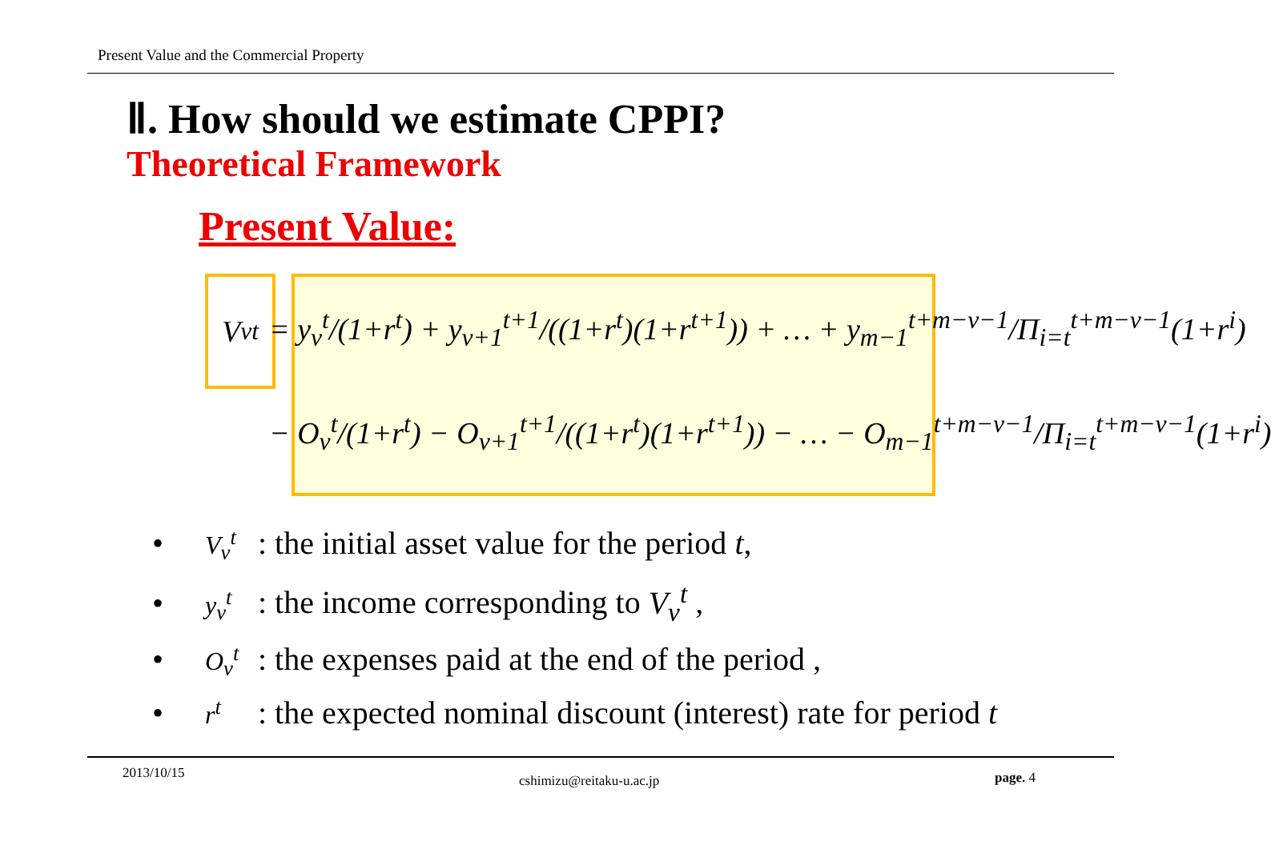Present Value and the Commercial Property
Ⅱ. How should we estimate CPPI?
Theoretical Framework
Present Value:
V<sub>v</sub><sup>t</sup>
= y<sub>v</sub><sup>t</sup>/(1+r<sup>t</sup>) + y<sub>v+1</sub><sup>t+1</sup>/((1+r<sup>t</sup>)(1+r<sup>t+1</sup>)) + … + y<sub>m−1</sub><sup>t+m−v−1</sup>/Π<sub>i=t</sub><sup>t+m−v−1</sup>(1+r<sup>i</sup>)
− O<sub>v</sub><sup>t</sup>/(1+r<sup>t</sup>) − O<sub>v+1</sub><sup>t+1</sup>/((1+r<sup>t</sup>)(1+r<sup>t+1</sup>)) − … − O<sub>m−1</sub><sup>t+m−v−1</sup>/Π<sub>i=t</sub><sup>t+m−v−1</sup>(1+r<sup>i</sup>)
• V<sub>v</sub><sup>t</sup> : the initial asset value for the period t,
• y<sub>v</sub><sup>t</sup> : the income corresponding to V<sub>v</sub><sup>t</sup> ,
• O<sub>v</sub><sup>t</sup> : the expenses paid at the end of the period ,
• r<sup>t</sup> : the expected nominal discount (interest) rate for period t
2013/10/15 cshimizu@reitaku-u.ac.jp page. 4